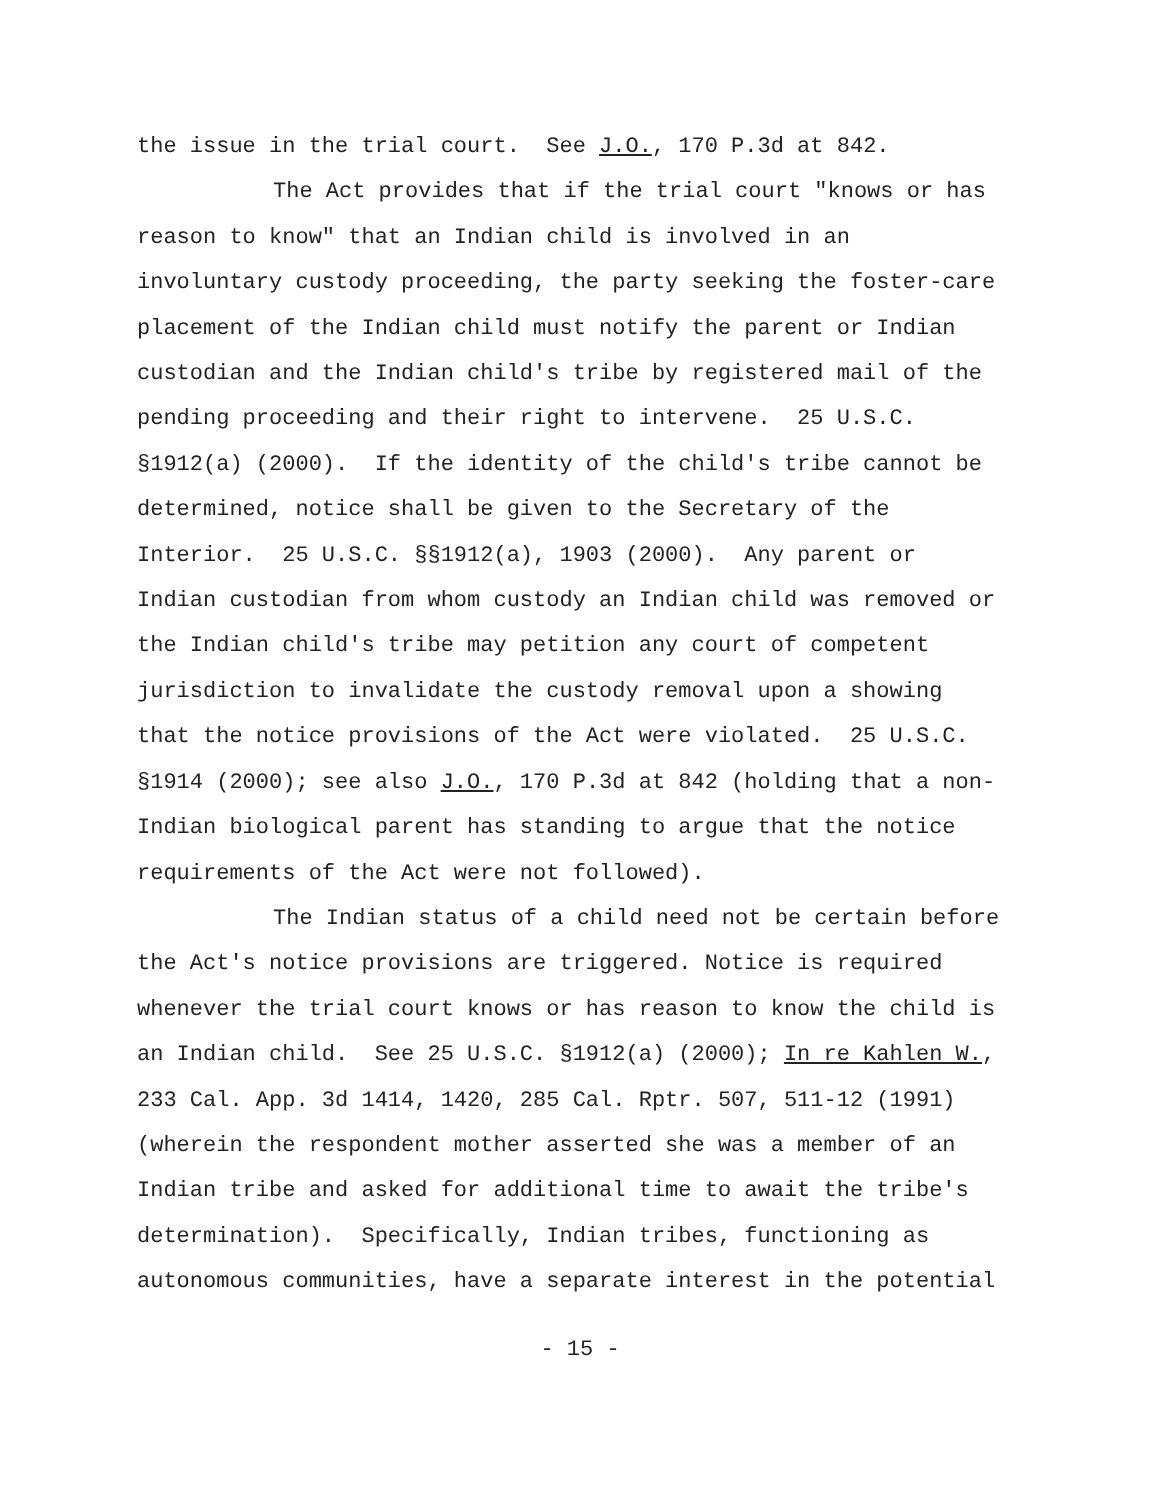the issue in the trial court. See J.O., 170 P.3d at 842.
The Act provides that if the trial court "knows or has
reason to know" that an Indian child is involved in an
involuntary custody proceeding, the party seeking the foster-care
placement of the Indian child must notify the parent or Indian
custodian and the Indian child's tribe by registered mail of the
pending proceeding and their right to intervene. 25 U.S.C.
§1912(a) (2000). If the identity of the child's tribe cannot be
determined, notice shall be given to the Secretary of the
Interior. 25 U.S.C. §§1912(a), 1903 (2000). Any parent or
Indian custodian from whom custody an Indian child was removed or
the Indian child's tribe may petition any court of competent
jurisdiction to invalidate the custody removal upon a showing
that the notice provisions of the Act were violated. 25 U.S.C.
§1914 (2000); see also J.O., 170 P.3d at 842 (holding that a non-
Indian biological parent has standing to argue that the notice
requirements of the Act were not followed).
The Indian status of a child need not be certain before
the Act's notice provisions are triggered. Notice is required
whenever the trial court knows or has reason to know the child is
an Indian child. See 25 U.S.C. §1912(a) (2000); In re Kahlen W.,
233 Cal. App. 3d 1414, 1420, 285 Cal. Rptr. 507, 511-12 (1991)
(wherein the respondent mother asserted she was a member of an
Indian tribe and asked for additional time to await the tribe's
determination). Specifically, Indian tribes, functioning as
autonomous communities, have a separate interest in the potential
- 15 -